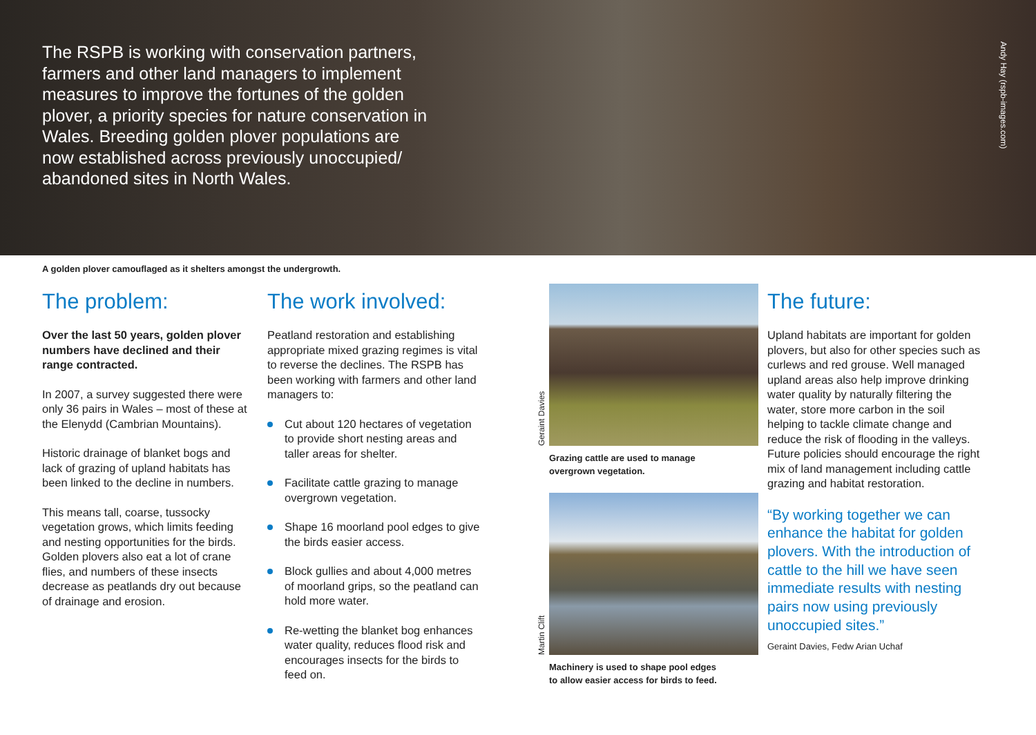The RSPB is working with conservation partners, farmers and other land managers to implement measures to improve the fortunes of the golden plover, a priority species for nature conservation in Wales. Breeding golden plover populations are now established across previously unoccupied/ abandoned sites in North Wales.
Andy Hay (rspb-images.com)
A golden plover camouflaged as it shelters amongst the undergrowth.
The problem:
Over the last 50 years, golden plover numbers have declined and their range contracted.
In 2007, a survey suggested there were only 36 pairs in Wales – most of these at the Elenydd (Cambrian Mountains).
Historic drainage of blanket bogs and lack of grazing of upland habitats has been linked to the decline in numbers.
This means tall, coarse, tussocky vegetation grows, which limits feeding and nesting opportunities for the birds. Golden plovers also eat a lot of crane flies, and numbers of these insects decrease as peatlands dry out because of drainage and erosion.
The work involved:
Peatland restoration and establishing appropriate mixed grazing regimes is vital to reverse the declines. The RSPB has been working with farmers and other land managers to:
Cut about 120 hectares of vegetation to provide short nesting areas and taller areas for shelter.
Facilitate cattle grazing to manage overgrown vegetation.
Shape 16 moorland pool edges to give the birds easier access.
Block gullies and about 4,000 metres of moorland grips, so the peatland can hold more water.
Re-wetting the blanket bog enhances water quality, reduces flood risk and encourages insects for the birds to feed on.
Geraint Davies
Grazing cattle are used to manage overgrown vegetation.
Martin Clift
Machinery is used to shape pool edges to allow easier access for birds to feed.
The future:
Upland habitats are important for golden plovers, but also for other species such as curlews and red grouse. Well managed upland areas also help improve drinking water quality by naturally filtering the water, store more carbon in the soil helping to tackle climate change and reduce the risk of flooding in the valleys. Future policies should encourage the right mix of land management including cattle grazing and habitat restoration.
“By working together we can enhance the habitat for golden plovers. With the introduction of cattle to the hill we have seen immediate results with nesting pairs now using previously unoccupied sites.”
Geraint Davies, Fedw Arian Uchaf